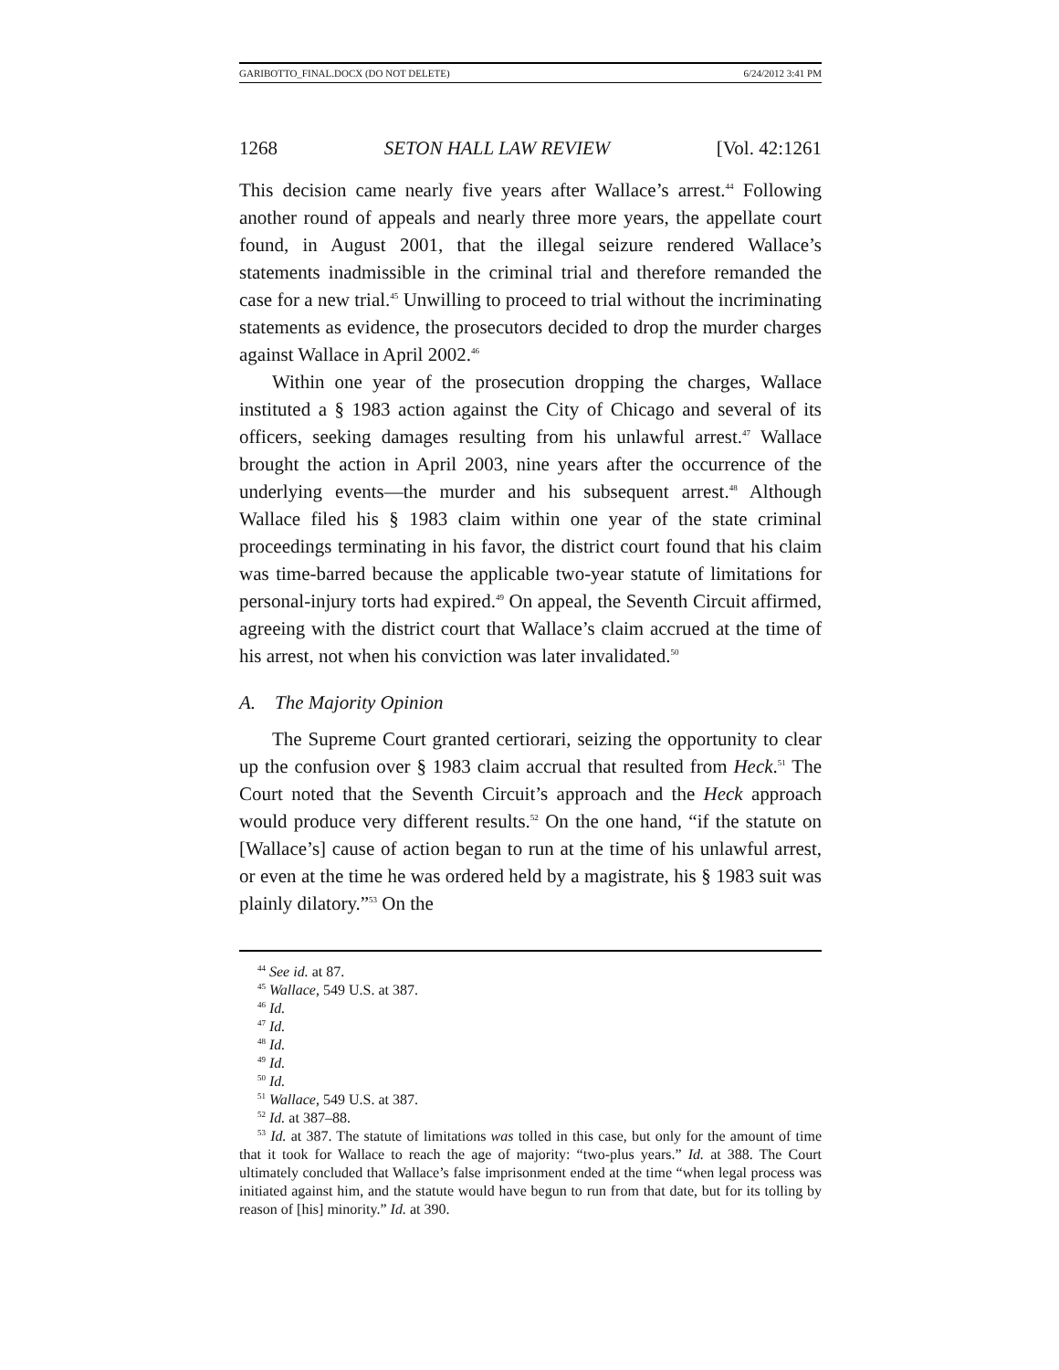GARIBOTTO_FINAL.DOCX (DO NOT DELETE) 6/24/2012 3:41 PM
1268 SETON HALL LAW REVIEW [Vol. 42:1261
This decision came nearly five years after Wallace’s arrest.<sup>44</sup> Following another round of appeals and nearly three more years, the appellate court found, in August 2001, that the illegal seizure rendered Wallace’s statements inadmissible in the criminal trial and therefore remanded the case for a new trial.<sup>45</sup> Unwilling to proceed to trial without the incriminating statements as evidence, the prosecutors decided to drop the murder charges against Wallace in April 2002.<sup>46</sup>
Within one year of the prosecution dropping the charges, Wallace instituted a § 1983 action against the City of Chicago and several of its officers, seeking damages resulting from his unlawful arrest.<sup>47</sup> Wallace brought the action in April 2003, nine years after the occurrence of the underlying events—the murder and his subsequent arrest.<sup>48</sup> Although Wallace filed his § 1983 claim within one year of the state criminal proceedings terminating in his favor, the district court found that his claim was time-barred because the applicable two-year statute of limitations for personal-injury torts had expired.<sup>49</sup> On appeal, the Seventh Circuit affirmed, agreeing with the district court that Wallace’s claim accrued at the time of his arrest, not when his conviction was later invalidated.<sup>50</sup>
A. The Majority Opinion
The Supreme Court granted certiorari, seizing the opportunity to clear up the confusion over § 1983 claim accrual that resulted from Heck.<sup>51</sup> The Court noted that the Seventh Circuit’s approach and the Heck approach would produce very different results.<sup>52</sup> On the one hand, “if the statute on [Wallace’s] cause of action began to run at the time of his unlawful arrest, or even at the time he was ordered held by a magistrate, his § 1983 suit was plainly dilatory.”<sup>53</sup> On the
<sup>44</sup> See id. at 87.
<sup>45</sup> Wallace, 549 U.S. at 387.
<sup>46</sup> Id.
<sup>47</sup> Id.
<sup>48</sup> Id.
<sup>49</sup> Id.
<sup>50</sup> Id.
<sup>51</sup> Wallace, 549 U.S. at 387.
<sup>52</sup> Id. at 387–88.
<sup>53</sup> Id. at 387. The statute of limitations was tolled in this case, but only for the amount of time that it took for Wallace to reach the age of majority: “two-plus years.” Id. at 388. The Court ultimately concluded that Wallace’s false imprisonment ended at the time “when legal process was initiated against him, and the statute would have begun to run from that date, but for its tolling by reason of [his] minority.” Id. at 390.